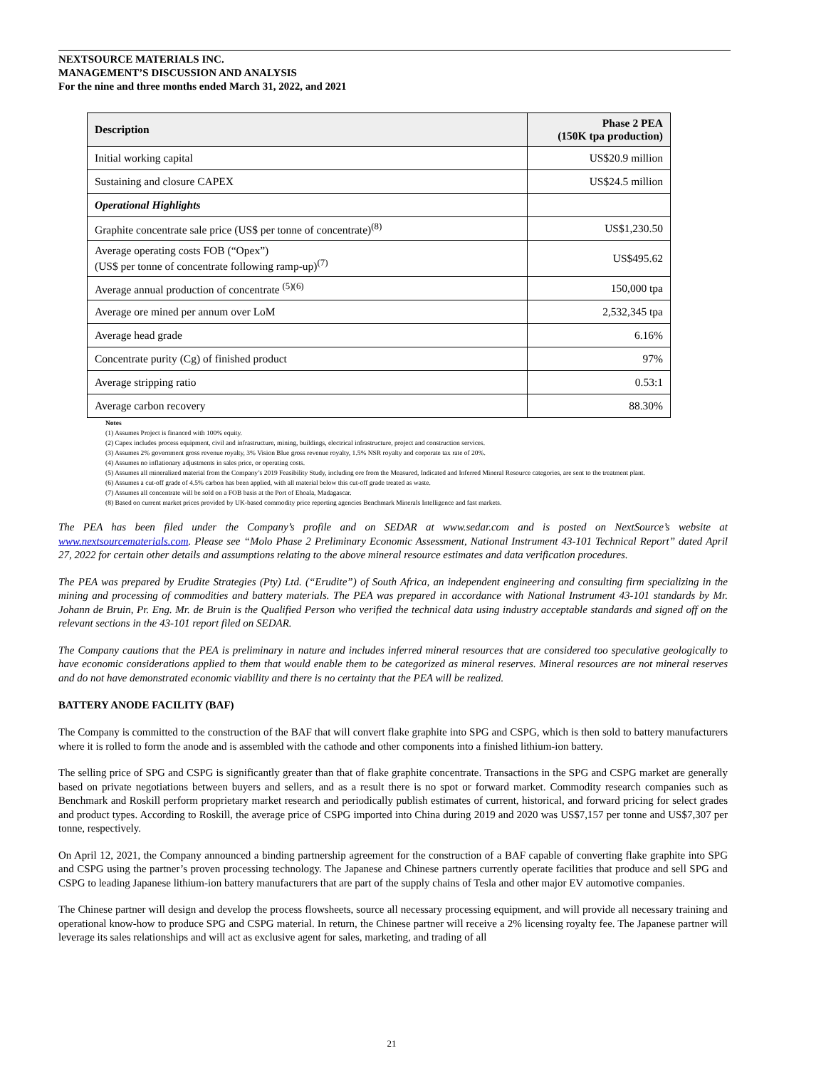NEXTSOURCE MATERIALS INC.
MANAGEMENT’S DISCUSSION AND ANALYSIS
For the nine and three months ended March 31, 2022, and 2021
| Description | Phase 2 PEA (150K tpa production) |
| --- | --- |
| Initial working capital | US$20.9 million |
| Sustaining and closure CAPEX | US$24.5 million |
| Operational Highlights | |
| Graphite concentrate sale price (US$ per tonne of concentrate)<sup>(8)</sup> | US$1,230.50 |
| Average operating costs FOB (“Opex”) (US$ per tonne of concentrate following ramp-up)<sup>(7)</sup> | US$495.62 |
| Average annual production of concentrate <sup>(5)(6)</sup> | 150,000 tpa |
| Average ore mined per annum over LoM | 2,532,345 tpa |
| Average head grade | 6.16% |
| Concentrate purity (Cg) of finished product | 97% |
| Average stripping ratio | 0.53:1 |
| Average carbon recovery | 88.30% |
Notes
(1) Assumes Project is financed with 100% equity.
(2) Capex includes process equipment, civil and infrastructure, mining, buildings, electrical infrastructure, project and construction services.
(3) Assumes 2% government gross revenue royalty, 3% Vision Blue gross revenue royalty, 1.5% NSR royalty and corporate tax rate of 20%.
(4) Assumes no inflationary adjustments in sales price, or operating costs.
(5) Assumes all mineralized material from the Company’s 2019 Feasibility Study, including ore from the Measured, Indicated and Inferred Mineral Resource categories, are sent to the treatment plant.
(6) Assumes a cut-off grade of 4.5% carbon has been applied, with all material below this cut-off grade treated as waste.
(7) Assumes all concentrate will be sold on a FOB basis at the Port of Ehoala, Madagascar.
(8) Based on current market prices provided by UK-based commodity price reporting agencies Benchmark Minerals Intelligence and fast markets.
The PEA has been filed under the Company’s profile and on SEDAR at www.sedar.com and is posted on NextSource’s website at www.nextsourcematerials.com. Please see “Molo Phase 2 Preliminary Economic Assessment, National Instrument 43-101 Technical Report” dated April 27, 2022 for certain other details and assumptions relating to the above mineral resource estimates and data verification procedures.
The PEA was prepared by Erudite Strategies (Pty) Ltd. (“Erudite”) of South Africa, an independent engineering and consulting firm specializing in the mining and processing of commodities and battery materials. The PEA was prepared in accordance with National Instrument 43-101 standards by Mr. Johann de Bruin, Pr. Eng. Mr. de Bruin is the Qualified Person who verified the technical data using industry acceptable standards and signed off on the relevant sections in the 43-101 report filed on SEDAR.
The Company cautions that the PEA is preliminary in nature and includes inferred mineral resources that are considered too speculative geologically to have economic considerations applied to them that would enable them to be categorized as mineral reserves. Mineral resources are not mineral reserves and do not have demonstrated economic viability and there is no certainty that the PEA will be realized.
BATTERY ANODE FACILITY (BAF)
The Company is committed to the construction of the BAF that will convert flake graphite into SPG and CSPG, which is then sold to battery manufacturers where it is rolled to form the anode and is assembled with the cathode and other components into a finished lithium-ion battery.
The selling price of SPG and CSPG is significantly greater than that of flake graphite concentrate. Transactions in the SPG and CSPG market are generally based on private negotiations between buyers and sellers, and as a result there is no spot or forward market. Commodity research companies such as Benchmark and Roskill perform proprietary market research and periodically publish estimates of current, historical, and forward pricing for select grades and product types. According to Roskill, the average price of CSPG imported into China during 2019 and 2020 was US$7,157 per tonne and US$7,307 per tonne, respectively.
On April 12, 2021, the Company announced a binding partnership agreement for the construction of a BAF capable of converting flake graphite into SPG and CSPG using the partner’s proven processing technology. The Japanese and Chinese partners currently operate facilities that produce and sell SPG and CSPG to leading Japanese lithium-ion battery manufacturers that are part of the supply chains of Tesla and other major EV automotive companies.
The Chinese partner will design and develop the process flowsheets, source all necessary processing equipment, and will provide all necessary training and operational know-how to produce SPG and CSPG material. In return, the Chinese partner will receive a 2% licensing royalty fee. The Japanese partner will leverage its sales relationships and will act as exclusive agent for sales, marketing, and trading of all
21